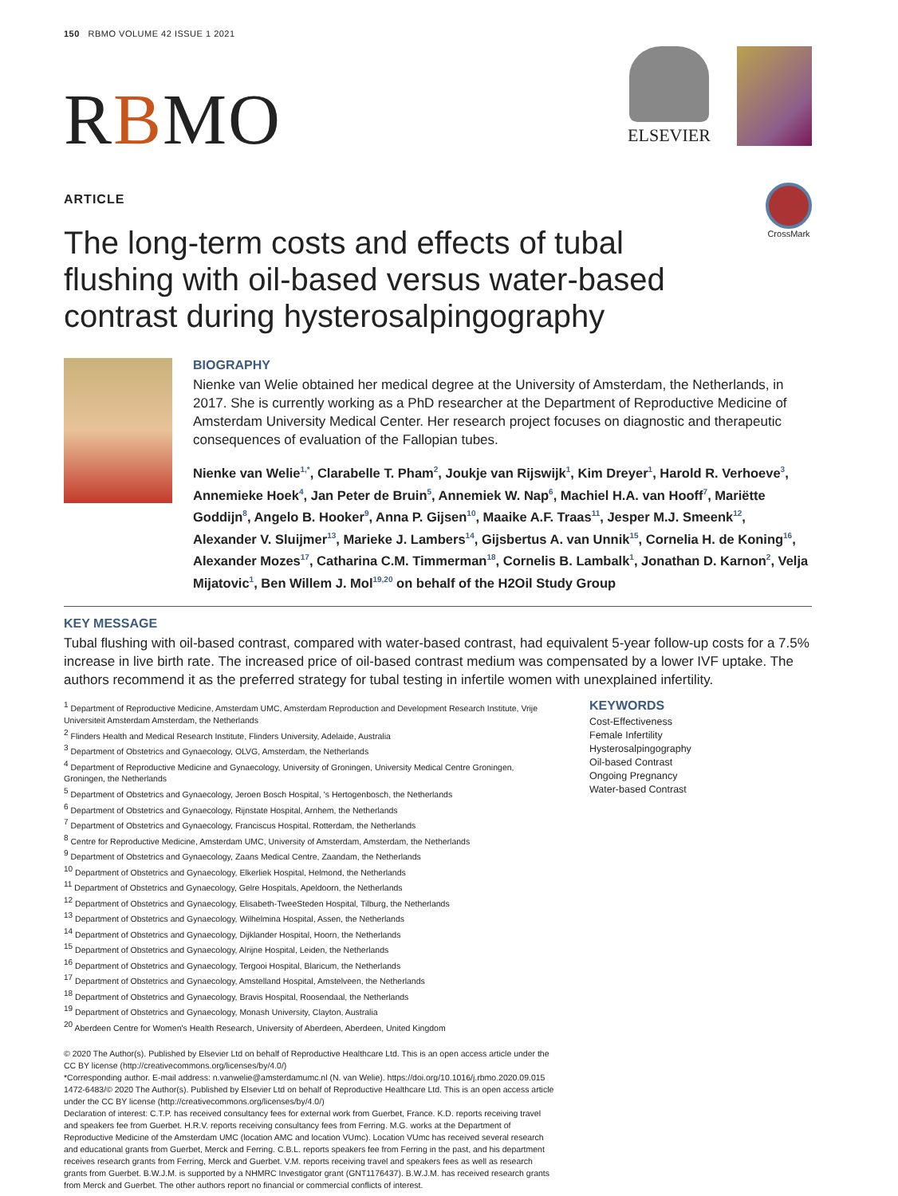150 RBMO VOLUME 42 ISSUE 1 2021
RBMO
ELSEVIER
ARTICLE
CrossMark
The long-term costs and effects of tubal flushing with oil-based versus water-based contrast during hysterosalpingography
BIOGRAPHY
Nienke van Welie obtained her medical degree at the University of Amsterdam, the Netherlands, in 2017. She is currently working as a PhD researcher at the Department of Reproductive Medicine of Amsterdam University Medical Center. Her research project focuses on diagnostic and therapeutic consequences of evaluation of the Fallopian tubes.
Nienke van Welie<sup>1,*</sup>, Clarabelle T. Pham<sup>2</sup>, Joukje van Rijswijk<sup>1</sup>, Kim Dreyer<sup>1</sup>, Harold R. Verhoeve<sup>3</sup>, Annemieke Hoek<sup>4</sup>, Jan Peter de Bruin<sup>5</sup>, Annemiek W. Nap<sup>6</sup>, Machiel H.A. van Hooff<sup>7</sup>, Mariëtte Goddijn<sup>8</sup>, Angelo B. Hooker<sup>9</sup>, Anna P. Gijsen<sup>10</sup>, Maaike A.F. Traas<sup>11</sup>, Jesper M.J. Smeenk<sup>12</sup>, Alexander V. Sluijmer<sup>13</sup>, Marieke J. Lambers<sup>14</sup>, Gijsbertus A. van Unnik<sup>15</sup>, Cornelia H. de Koning<sup>16</sup>, Alexander Mozes<sup>17</sup>, Catharina C.M. Timmerman<sup>18</sup>, Cornelis B. Lambalk<sup>1</sup>, Jonathan D. Karnon<sup>2</sup>, Velja Mijatovic<sup>1</sup>, Ben Willem J. Mol<sup>19,20</sup> on behalf of the H2Oil Study Group
KEY MESSAGE
Tubal flushing with oil-based contrast, compared with water-based contrast, had equivalent 5-year follow-up costs for a 7.5% increase in live birth rate. The increased price of oil-based contrast medium was compensated by a lower IVF uptake. The authors recommend it as the preferred strategy for tubal testing in infertile women with unexplained infertility.
<sup>1</sup> Department of Reproductive Medicine, Amsterdam UMC, Amsterdam Reproduction and Development Research Institute, Vrije Universiteit Amsterdam Amsterdam, the Netherlands
<sup>2</sup> Flinders Health and Medical Research Institute, Flinders University, Adelaide, Australia
<sup>3</sup> Department of Obstetrics and Gynaecology, OLVG, Amsterdam, the Netherlands
<sup>4</sup> Department of Reproductive Medicine and Gynaecology, University of Groningen, University Medical Centre Groningen, Groningen, the Netherlands
<sup>5</sup> Department of Obstetrics and Gynaecology, Jeroen Bosch Hospital, 's Hertogenbosch, the Netherlands
<sup>6</sup> Department of Obstetrics and Gynaecology, Rijnstate Hospital, Arnhem, the Netherlands
<sup>7</sup> Department of Obstetrics and Gynaecology, Franciscus Hospital, Rotterdam, the Netherlands
<sup>8</sup> Centre for Reproductive Medicine, Amsterdam UMC, University of Amsterdam, Amsterdam, the Netherlands
<sup>9</sup> Department of Obstetrics and Gynaecology, Zaans Medical Centre, Zaandam, the Netherlands
<sup>10</sup> Department of Obstetrics and Gynaecology, Elkerliek Hospital, Helmond, the Netherlands
<sup>11</sup> Department of Obstetrics and Gynaecology, Gelre Hospitals, Apeldoorn, the Netherlands
<sup>12</sup> Department of Obstetrics and Gynaecology, Elisabeth-TweeSteden Hospital, Tilburg, the Netherlands
<sup>13</sup> Department of Obstetrics and Gynaecology, Wilhelmina Hospital, Assen, the Netherlands
<sup>14</sup> Department of Obstetrics and Gynaecology, Dijklander Hospital, Hoorn, the Netherlands
<sup>15</sup> Department of Obstetrics and Gynaecology, Alrijne Hospital, Leiden, the Netherlands
<sup>16</sup> Department of Obstetrics and Gynaecology, Tergooi Hospital, Blaricum, the Netherlands
<sup>17</sup> Department of Obstetrics and Gynaecology, Amstelland Hospital, Amstelveen, the Netherlands
<sup>18</sup> Department of Obstetrics and Gynaecology, Bravis Hospital, Roosendaal, the Netherlands
<sup>19</sup> Department of Obstetrics and Gynaecology, Monash University, Clayton, Australia
<sup>20</sup> Aberdeen Centre for Women's Health Research, University of Aberdeen, Aberdeen, United Kingdom
KEYWORDS
Cost-Effectiveness
Female Infertility
Hysterosalpingography
Oil-based Contrast
Ongoing Pregnancy
Water-based Contrast
© 2020 The Author(s). Published by Elsevier Ltd on behalf of Reproductive Healthcare Ltd. This is an open access article under the CC BY license (http://creativecommons.org/licenses/by/4.0/)
*Corresponding author. E-mail address: n.vanwelie@amsterdamumc.nl (N. van Welie). https://doi.org/10.1016/j.rbmo.2020.09.015 1472-6483/© 2020 The Author(s). Published by Elsevier Ltd on behalf of Reproductive Healthcare Ltd. This is an open access article under the CC BY license (http://creativecommons.org/licenses/by/4.0/)
Declaration of interest: C.T.P. has received consultancy fees for external work from Guerbet, France. K.D. reports receiving travel and speakers fee from Guerbet. H.R.V. reports receiving consultancy fees from Ferring. M.G. works at the Department of Reproductive Medicine of the Amsterdam UMC (location AMC and location VUmc). Location VUmc has received several research and educational grants from Guerbet, Merck and Ferring. C.B.L. reports speakers fee from Ferring in the past, and his department receives research grants from Ferring, Merck and Guerbet. V.M. reports receiving travel and speakers fees as well as research grants from Guerbet. B.W.J.M. is supported by a NHMRC Investigator grant (GNT1176437). B.W.J.M. has received research grants from Merck and Guerbet. The other authors report no financial or commercial conflicts of interest.